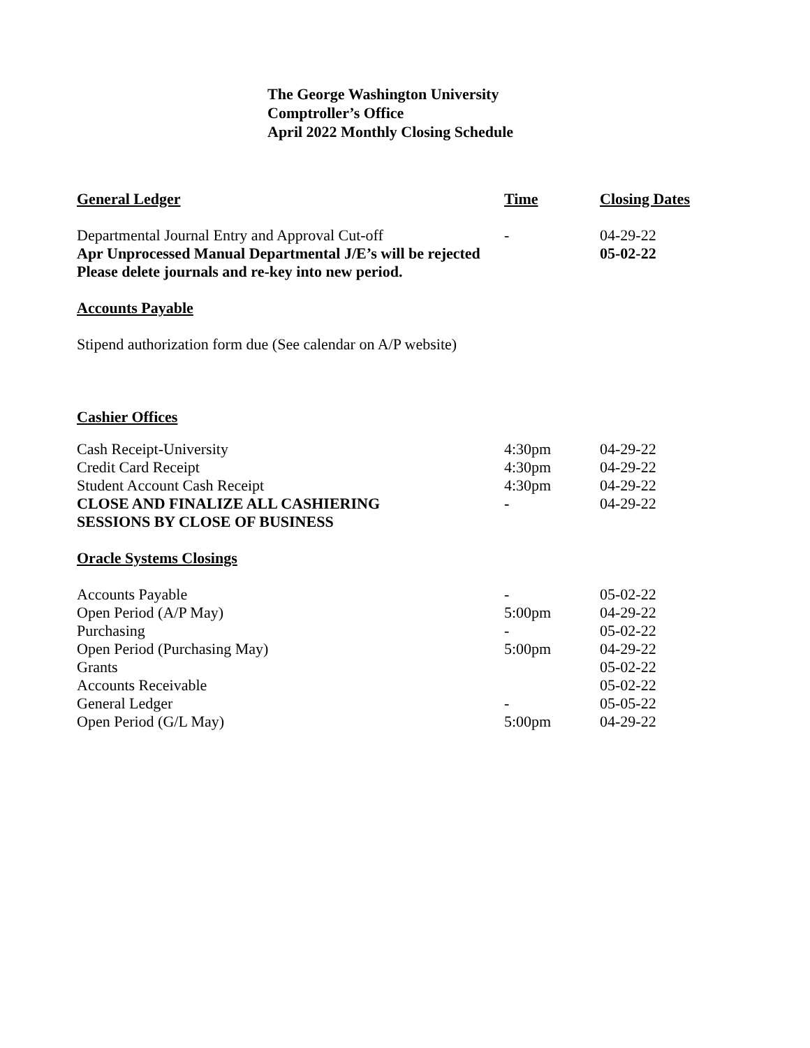The George Washington University
Comptroller’s Office
April 2022 Monthly Closing Schedule
| General Ledger | Time | Closing Dates |
| --- | --- | --- |
| Departmental Journal Entry and Approval Cut-off | - | 04-29-22 |
| Apr Unprocessed Manual Departmental J/E’s will be rejected | | 05-02-22 |
| Please delete journals and re-key into new period. | | |
| Accounts Payable | | |
| Stipend authorization form due (See calendar on A/P website) | | |
| Cashier Offices | | |
| Cash Receipt-University | 4:30pm | 04-29-22 |
| Credit Card Receipt | 4:30pm | 04-29-22 |
| Student Account Cash Receipt | 4:30pm | 04-29-22 |
| CLOSE AND FINALIZE ALL CASHIERING | - | 04-29-22 |
| SESSIONS BY CLOSE OF BUSINESS | | |
| Oracle Systems Closings | | |
| Accounts Payable | - | 05-02-22 |
| Open Period (A/P May) | 5:00pm | 04-29-22 |
| Purchasing | - | 05-02-22 |
| Open Period (Purchasing May) | 5:00pm | 04-29-22 |
| Grants | | 05-02-22 |
| Accounts Receivable | | 05-02-22 |
| General Ledger | - | 05-05-22 |
| Open Period (G/L May) | 5:00pm | 04-29-22 |